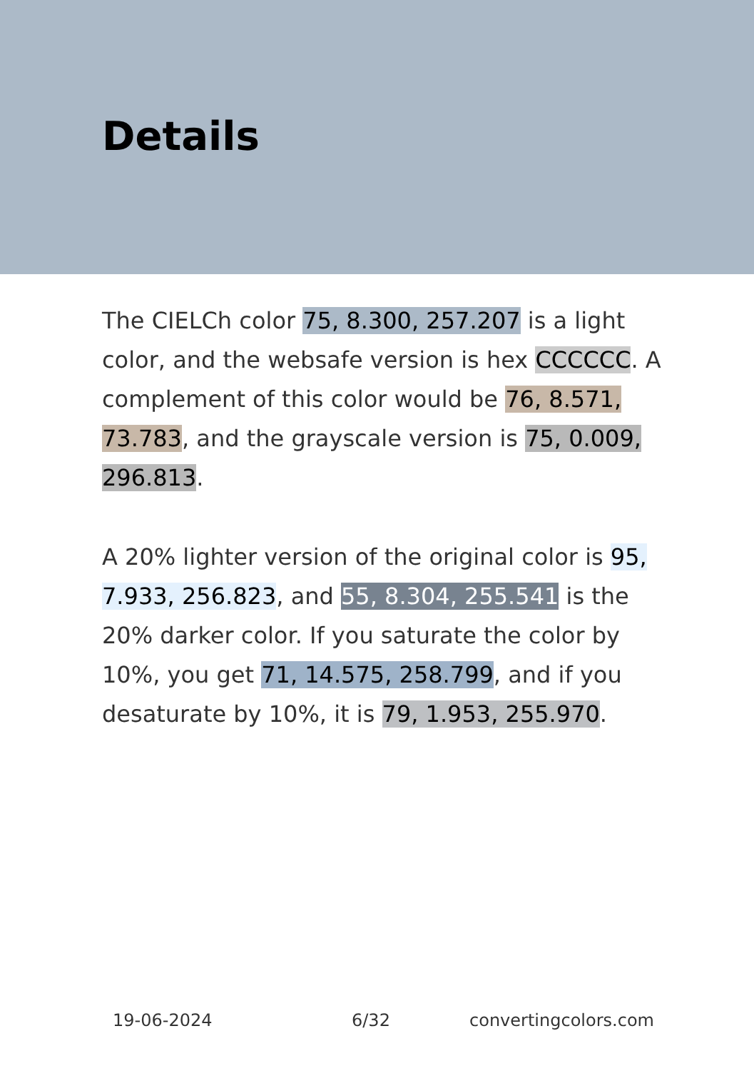Details
The CIELCh color 75, 8.300, 257.207 is a light color, and the websafe version is hex CCCCCC. A complement of this color would be 76, 8.571, 73.783, and the grayscale version is 75, 0.009, 296.813.
A 20% lighter version of the original color is 95, 7.933, 256.823, and 55, 8.304, 255.541 is the 20% darker color. If you saturate the color by 10%, you get 71, 14.575, 258.799, and if you desaturate by 10%, it is 79, 1.953, 255.970.
19-06-2024 6/32 convertingcolors.com